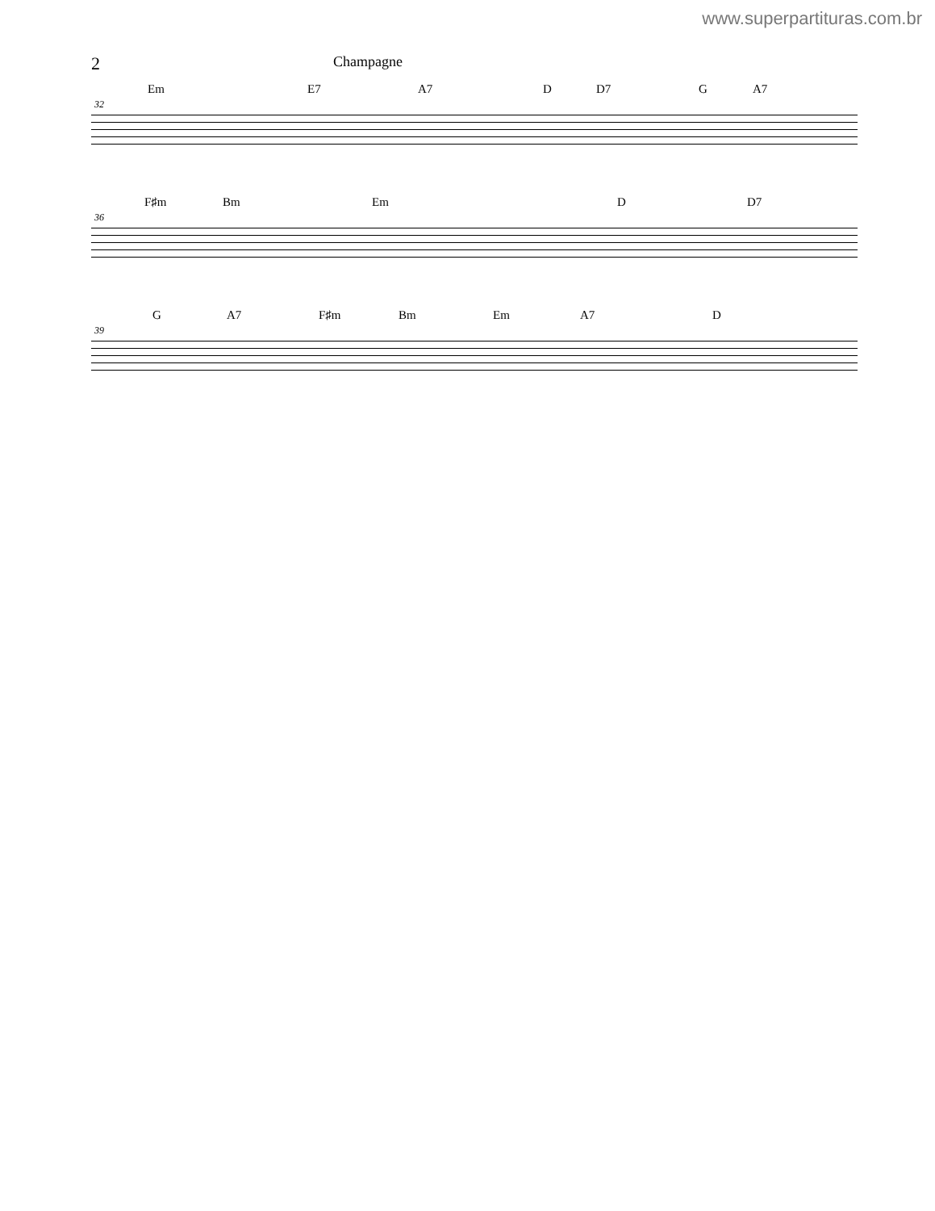www.superpartituras.com.br
2
Champagne
Em E7 A7 D D7 G A7
32
F♯m Bm Em D D7
36
G A7 F♯m Bm Em A7 D
39